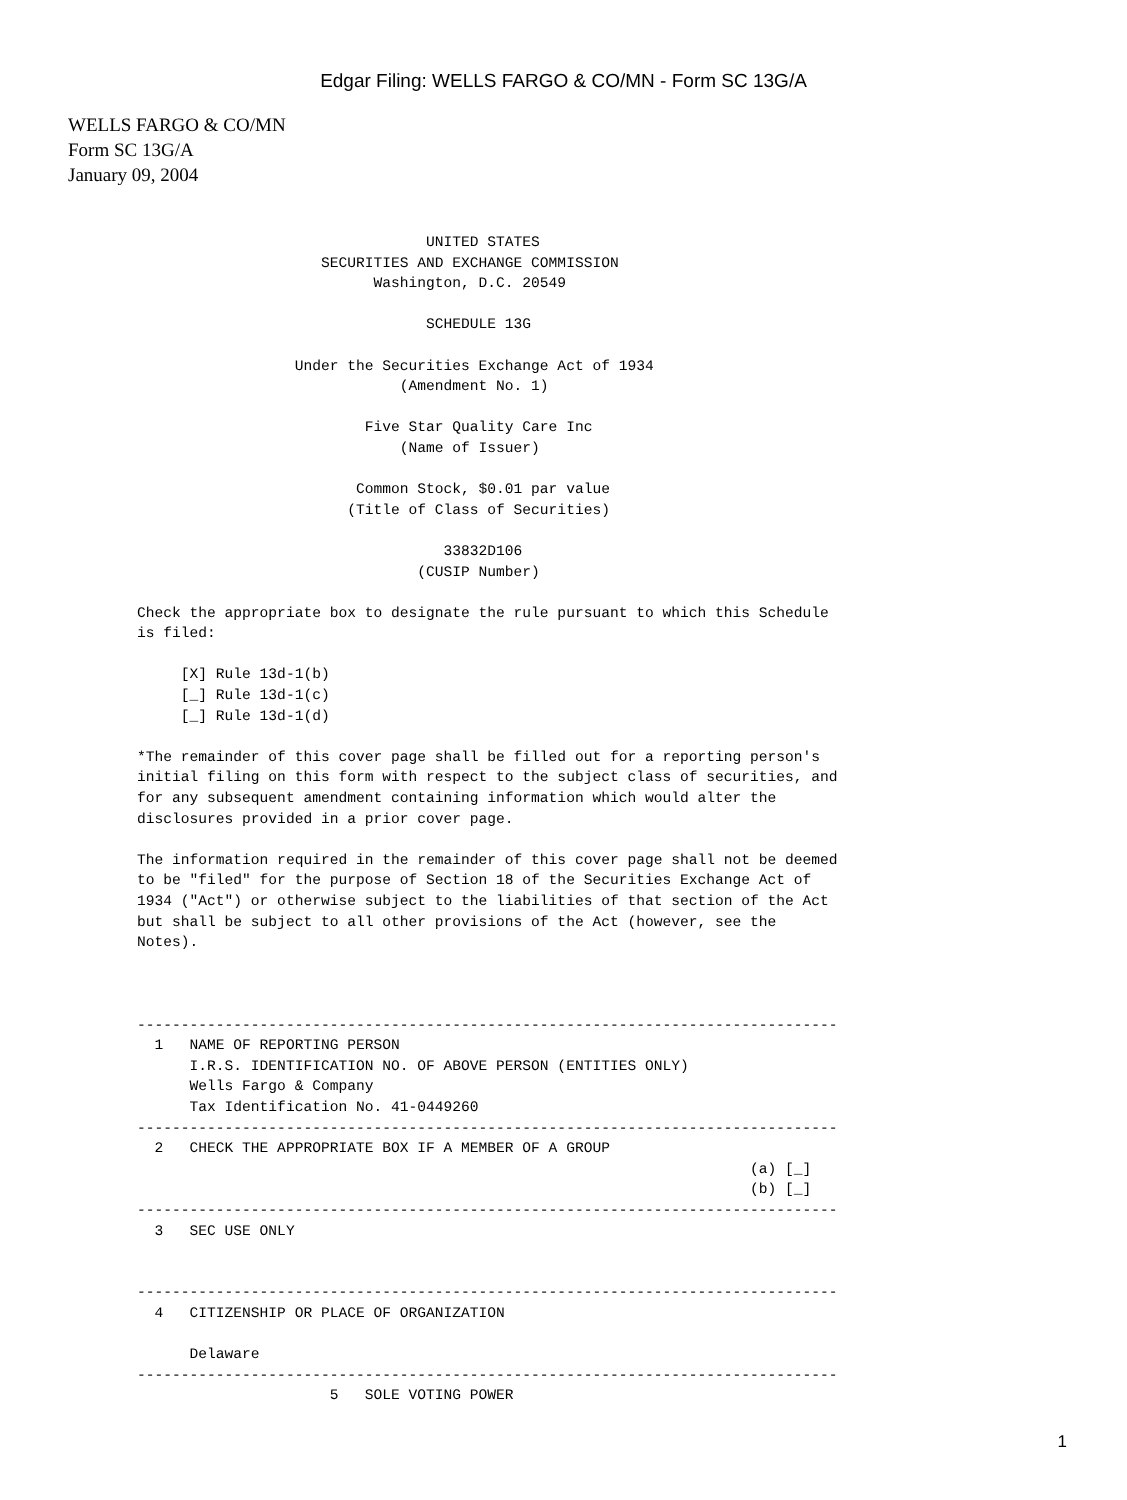Edgar Filing: WELLS FARGO & CO/MN - Form SC 13G/A
WELLS FARGO & CO/MN
Form SC 13G/A
January 09, 2004
                                 UNITED STATES
                     SECURITIES AND EXCHANGE COMMISSION
                           Washington, D.C. 20549

                                 SCHEDULE 13G

                  Under the Securities Exchange Act of 1934
                              (Amendment No. 1)

                          Five Star Quality Care Inc
                              (Name of Issuer)

                         Common Stock, $0.01 par value
                        (Title of Class of Securities)

                                   33832D106
                                (CUSIP Number)

Check the appropriate box to designate the rule pursuant to which this Schedule
is filed:

     [X] Rule 13d-1(b)
     [_] Rule 13d-1(c)
     [_] Rule 13d-1(d)

*The remainder of this cover page shall be filled out for a reporting person's
initial filing on this form with respect to the subject class of securities, and
for any subsequent amendment containing information which would alter the
disclosures provided in a prior cover page.

The information required in the remainder of this cover page shall not be deemed
to be "filed" for the purpose of Section 18 of the Securities Exchange Act of
1934 ("Act") or otherwise subject to the liabilities of that section of the Act
but shall be subject to all other provisions of the Act (however, see the
Notes).



--------------------------------------------------------------------------------
  1   NAME OF REPORTING PERSON
      I.R.S. IDENTIFICATION NO. OF ABOVE PERSON (ENTITIES ONLY)
      Wells Fargo & Company
      Tax Identification No. 41-0449260
--------------------------------------------------------------------------------
  2   CHECK THE APPROPRIATE BOX IF A MEMBER OF A GROUP
                                                                      (a) [_]
                                                                      (b) [_]
--------------------------------------------------------------------------------
  3   SEC USE ONLY


--------------------------------------------------------------------------------
  4   CITIZENSHIP OR PLACE OF ORGANIZATION

      Delaware
--------------------------------------------------------------------------------
                      5   SOLE VOTING POWER
1